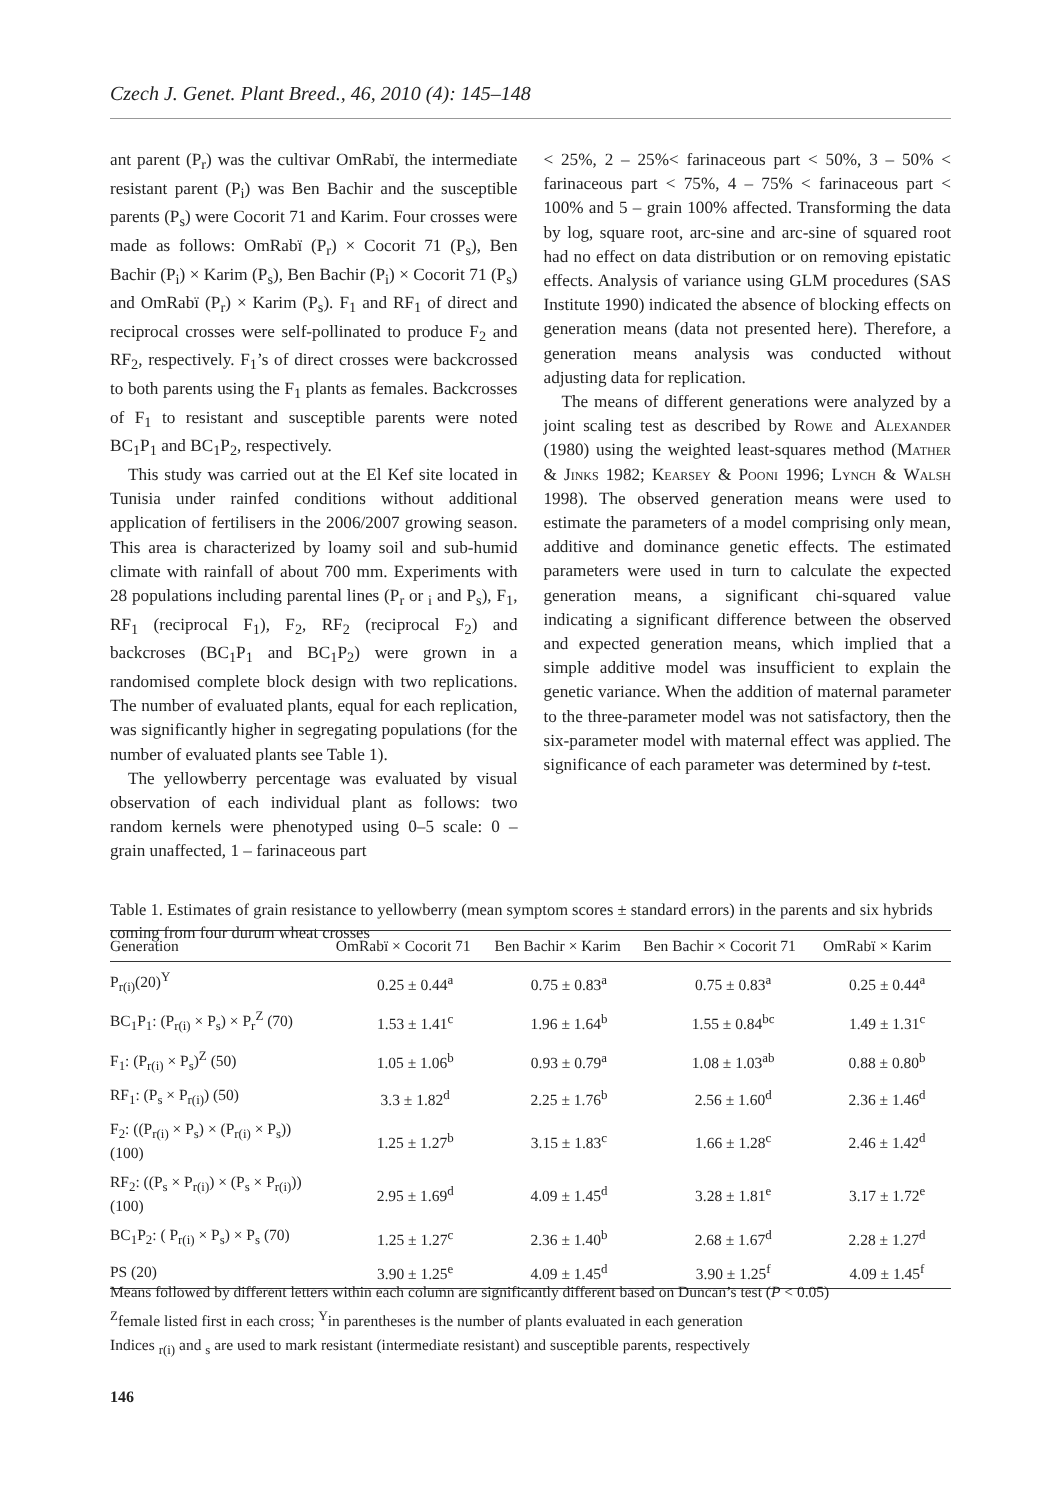Czech J. Genet. Plant Breed., 46, 2010 (4): 145–148
ant parent (P<sub>r</sub>) was the cultivar OmRabï, the intermediate resistant parent (P<sub>i</sub>) was Ben Bachir and the susceptible parents (P<sub>s</sub>) were Cocorit 71 and Karim. Four crosses were made as follows: OmRabï (P<sub>r</sub>) × Cocorit 71 (P<sub>s</sub>), Ben Bachir (P<sub>i</sub>) × Karim (P<sub>s</sub>), Ben Bachir (P<sub>i</sub>) × Cocorit 71 (P<sub>s</sub>) and OmRabï (P<sub>r</sub>) × Karim (P<sub>s</sub>). F<sub>1</sub> and RF<sub>1</sub> of direct and reciprocal crosses were self-pollinated to produce F<sub>2</sub> and RF<sub>2</sub>, respectively. F<sub>1</sub>’s of direct crosses were backcrossed to both parents using the F<sub>1</sub> plants as females. Backcrosses of F<sub>1</sub> to resistant and susceptible parents were noted BC<sub>1</sub>P<sub>1</sub> and BC<sub>1</sub>P<sub>2</sub>, respectively.
This study was carried out at the El Kef site located in Tunisia under rainfed conditions without additional application of fertilisers in the 2006/2007 growing season. This area is characterized by loamy soil and sub-humid climate with rainfall of about 700 mm. Experiments with 28 populations including parental lines (P<sub>r</sub> or <sub>i</sub> and P<sub>s</sub>), F<sub>1</sub>, RF<sub>1</sub> (reciprocal F<sub>1</sub>), F<sub>2</sub>, RF<sub>2</sub> (reciprocal F<sub>2</sub>) and backcroses (BC<sub>1</sub>P<sub>1</sub> and BC<sub>1</sub>P<sub>2</sub>) were grown in a randomised complete block design with two replications. The number of evaluated plants, equal for each replication, was significantly higher in segregating populations (for the number of evaluated plants see Table 1).
The yellowberry percentage was evaluated by visual observation of each individual plant as follows: two random kernels were phenotyped using 0–5 scale: 0 – grain unaffected, 1 – farinaceous part
< 25%, 2 – 25%< farinaceous part < 50%, 3 – 50% < farinaceous part < 75%, 4 – 75% < farinaceous part < 100% and 5 – grain 100% affected. Transforming the data by log, square root, arc-sine and arc-sine of squared root had no effect on data distribution or on removing epistatic effects. Analysis of variance using GLM procedures (SAS Institute 1990) indicated the absence of blocking effects on generation means (data not presented here). Therefore, a generation means analysis was conducted without adjusting data for replication.
The means of different generations were analyzed by a joint scaling test as described by Rowe and Alexander (1980) using the weighted least-squares method (Mather & Jinks 1982; Kearsey & Pooni 1996; Lynch & Walsh 1998). The observed generation means were used to estimate the parameters of a model comprising only mean, additive and dominance genetic effects. The estimated parameters were used in turn to calculate the expected generation means, a significant chi-squared value indicating a significant difference between the observed and expected generation means, which implied that a simple additive model was insufficient to explain the genetic variance. When the addition of maternal parameter to the three-parameter model was not satisfactory, then the six-parameter model with maternal effect was applied. The significance of each parameter was determined by t-test.
Table 1. Estimates of grain resistance to yellowberry (mean symptom scores ± standard errors) in the parents and six hybrids coming from four durum wheat crosses
| Generation | OmRabï × Cocorit 71 | Ben Bachir × Karim | Ben Bachir × Cocorit 71 | OmRabï × Karim |
| --- | --- | --- | --- | --- |
| P<sub>r(i)</sub>(20)<sup>Y</sup> | 0.25 ± 0.44<sup>a</sup> | 0.75 ± 0.83<sup>a</sup> | 0.75 ± 0.83<sup>a</sup> | 0.25 ± 0.44<sup>a</sup> |
| BC<sub>1</sub>P<sub>1</sub>: (P<sub>r(i)</sub> × P<sub>s</sub>) × P<sub>r</sub><sup>Z</sup> (70) | 1.53 ± 1.41<sup>c</sup> | 1.96 ± 1.64<sup>b</sup> | 1.55 ± 0.84<sup>bc</sup> | 1.49 ± 1.31<sup>c</sup> |
| F<sub>1</sub>: (P<sub>r(i)</sub> × P<sub>s</sub>)<sup>Z</sup> (50) | 1.05 ± 1.06<sup>b</sup> | 0.93 ± 0.79<sup>a</sup> | 1.08 ± 1.03<sup>ab</sup> | 0.88 ± 0.80<sup>b</sup> |
| RF<sub>1</sub>: (P<sub>s</sub> × P<sub>r(i)</sub>) (50) | 3.3 ± 1.82<sup>d</sup> | 2.25 ± 1.76<sup>b</sup> | 2.56 ± 1.60<sup>d</sup> | 2.36 ± 1.46<sup>d</sup> |
| F<sub>2</sub>: ((P<sub>r(i)</sub> × P<sub>s</sub>) × (P<sub>r(i)</sub> × P<sub>s</sub>)) (100) | 1.25 ± 1.27<sup>b</sup> | 3.15 ± 1.83<sup>c</sup> | 1.66 ± 1.28<sup>c</sup> | 2.46 ± 1.42<sup>d</sup> |
| RF<sub>2</sub>: ((P<sub>s</sub> × P<sub>r(i)</sub>) × (P<sub>s</sub> × P<sub>r(i)</sub>)) (100) | 2.95 ± 1.69<sup>d</sup> | 4.09 ± 1.45<sup>d</sup> | 3.28 ± 1.81<sup>e</sup> | 3.17 ± 1.72<sup>e</sup> |
| BC<sub>1</sub>P<sub>2</sub>: ( P<sub>r(i)</sub> × P<sub>s</sub>) × P<sub>s</sub> (70) | 1.25 ± 1.27<sup>c</sup> | 2.36 ± 1.40<sup>b</sup> | 2.68 ± 1.67<sup>d</sup> | 2.28 ± 1.27<sup>d</sup> |
| PS (20) | 3.90 ± 1.25<sup>e</sup> | 4.09 ± 1.45<sup>d</sup> | 3.90 ± 1.25<sup>f</sup> | 4.09 ± 1.45<sup>f</sup> |
Means followed by different letters within each column are significantly different based on Duncan’s test (P < 0.05)
<sup>Z</sup>female listed first in each cross; <sup>Y</sup>in parentheses is the number of plants evaluated in each generation
Indices <sub>r(i)</sub> and <sub>s</sub> are used to mark resistant (intermediate resistant) and susceptible parents, respectively
146